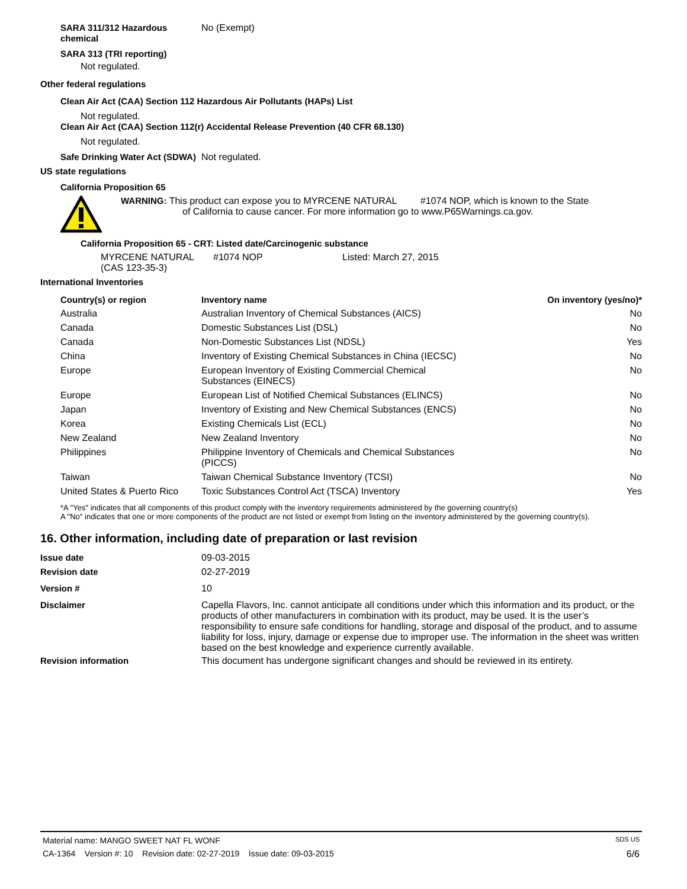SARA 311/312 Hazardous chemical
No (Exempt)
SARA 313 (TRI reporting)
Not regulated.
Other federal regulations
Clean Air Act (CAA) Section 112 Hazardous Air Pollutants (HAPs) List
Not regulated.
Clean Air Act (CAA) Section 112(r) Accidental Release Prevention (40 CFR 68.130)
Not regulated.
Safe Drinking Water Act (SDWA)
Not regulated.
US state regulations
California Proposition 65
WARNING: This product can expose you to MYRCENE NATURAL #1074 NOP, which is known to the State
of California to cause cancer. For more information go to www.P65Warnings.ca.gov.
California Proposition 65 - CRT: Listed date/Carcinogenic substance
MYRCENE NATURAL (CAS 123-35-3)
#1074 NOP Listed: March 27, 2015
International Inventories
| Country(s) or region | Inventory name | On inventory (yes/no)* |
| --- | --- | --- |
| Australia | Australian Inventory of Chemical Substances (AICS) | No |
| Canada | Domestic Substances List (DSL) | No |
| Canada | Non-Domestic Substances List (NDSL) | Yes |
| China | Inventory of Existing Chemical Substances in China (IECSC) | No |
| Europe | European Inventory of Existing Commercial Chemical Substances (EINECS) | No |
| Europe | European List of Notified Chemical Substances (ELINCS) | No |
| Japan | Inventory of Existing and New Chemical Substances (ENCS) | No |
| Korea | Existing Chemicals List (ECL) | No |
| New Zealand | New Zealand Inventory | No |
| Philippines | Philippine Inventory of Chemicals and Chemical Substances (PICCS) | No |
| Taiwan | Taiwan Chemical Substance Inventory (TCSI) | No |
| United States & Puerto Rico | Toxic Substances Control Act (TSCA) Inventory | Yes |
*A "Yes" indicates that all components of this product comply with the inventory requirements administered by the governing country(s)
A "No" indicates that one or more components of the product are not listed or exempt from listing on the inventory administered by the governing country(s).
16. Other information, including date of preparation or last revision
Issue date 09-03-2015
Revision date 02-27-2019
Version # 10
Disclaimer Capella Flavors, Inc. cannot anticipate all conditions under which this information and its product, or the products of other manufacturers in combination with its product, may be used. It is the user’s responsibility to ensure safe conditions for handling, storage and disposal of the product, and to assume liability for loss, injury, damage or expense due to improper use. The information in the sheet was written based on the best knowledge and experience currently available.
Revision information This document has undergone significant changes and should be reviewed in its entirety.
Material name: MANGO SWEET NAT FL WONF SDS US
CA-1364 Version #: 10 Revision date: 02-27-2019 Issue date: 09-03-2015 6/6